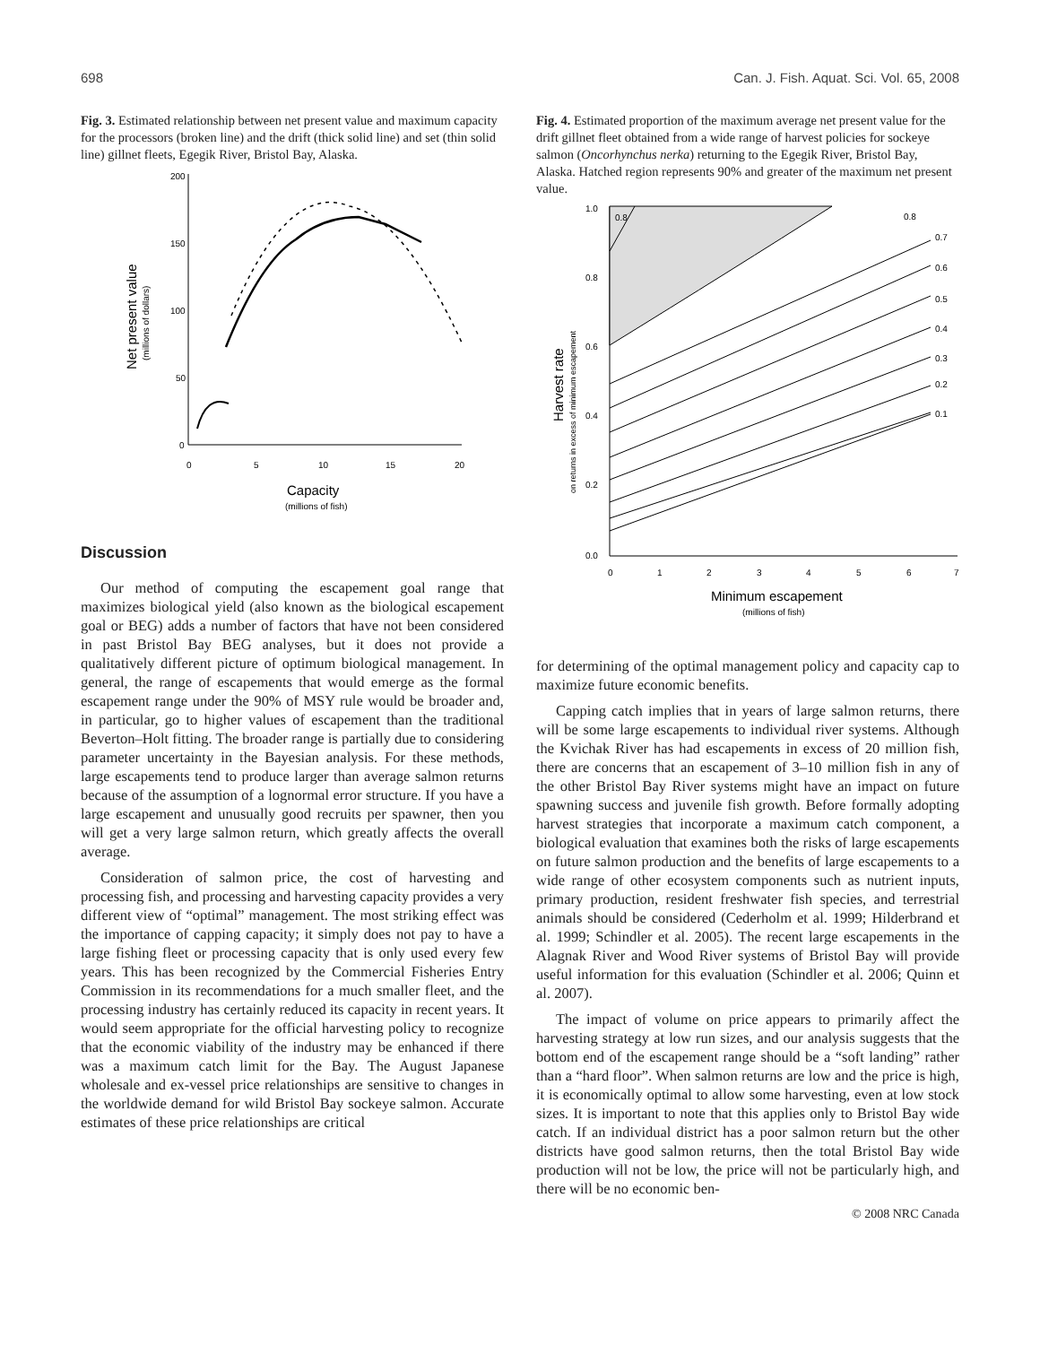698 Can. J. Fish. Aquat. Sci. Vol. 65, 2008
Fig. 3. Estimated relationship between net present value and maximum capacity for the processors (broken line) and the drift (thick solid line) and set (thin solid line) gillnet fleets, Egegik River, Bristol Bay, Alaska.
200
150
100
50
0
0
5
10
15
20
Capacity
(millions of fish)
Net present value
(millions of dollars)
Discussion
Our method of computing the escapement goal range that maximizes biological yield (also known as the biological escapement goal or BEG) adds a number of factors that have not been considered in past Bristol Bay BEG analyses, but it does not provide a qualitatively different picture of optimum biological management. In general, the range of escapements that would emerge as the formal escapement range under the 90% of MSY rule would be broader and, in particular, go to higher values of escapement than the traditional Beverton–Holt fitting. The broader range is partially due to considering parameter uncertainty in the Bayesian analysis. For these methods, large escapements tend to produce larger than average salmon returns because of the assumption of a lognormal error structure. If you have a large escapement and unusually good recruits per spawner, then you will get a very large salmon return, which greatly affects the overall average.
Consideration of salmon price, the cost of harvesting and processing fish, and processing and harvesting capacity provides a very different view of “optimal” management. The most striking effect was the importance of capping capacity; it simply does not pay to have a large fishing fleet or processing capacity that is only used every few years. This has been recognized by the Commercial Fisheries Entry Commission in its recommendations for a much smaller fleet, and the processing industry has certainly reduced its capacity in recent years. It would seem appropriate for the official harvesting policy to recognize that the economic viability of the industry may be enhanced if there was a maximum catch limit for the Bay. The August Japanese wholesale and ex-vessel price relationships are sensitive to changes in the worldwide demand for wild Bristol Bay sockeye salmon. Accurate estimates of these price relationships are critical
Fig. 4. Estimated proportion of the maximum average net present value for the drift gillnet fleet obtained from a wide range of harvest policies for sockeye salmon (Oncorhynchus nerka) returning to the Egegik River, Bristol Bay, Alaska. Hatched region represents 90% and greater of the maximum net present value.
1.0
0.8
0.6
0.4
0.2
0.0
0
1
2
3
4
5
6
7
Minimum escapement
(millions of fish)
Harvest rate
on returns in excess of minimum escapement
0.8
0.7
0.6
0.5
0.4
0.3
0.2
0.1
0.8
for determining of the optimal management policy and capacity cap to maximize future economic benefits.
Capping catch implies that in years of large salmon returns, there will be some large escapements to individual river systems. Although the Kvichak River has had escapements in excess of 20 million fish, there are concerns that an escapement of 3–10 million fish in any of the other Bristol Bay River systems might have an impact on future spawning success and juvenile fish growth. Before formally adopting harvest strategies that incorporate a maximum catch component, a biological evaluation that examines both the risks of large escapements on future salmon production and the benefits of large escapements to a wide range of other ecosystem components such as nutrient inputs, primary production, resident freshwater fish species, and terrestrial animals should be considered (Cederholm et al. 1999; Hilderbrand et al. 1999; Schindler et al. 2005). The recent large escapements in the Alagnak River and Wood River systems of Bristol Bay will provide useful information for this evaluation (Schindler et al. 2006; Quinn et al. 2007).
The impact of volume on price appears to primarily affect the harvesting strategy at low run sizes, and our analysis suggests that the bottom end of the escapement range should be a “soft landing” rather than a “hard floor”. When salmon returns are low and the price is high, it is economically optimal to allow some harvesting, even at low stock sizes. It is important to note that this applies only to Bristol Bay wide catch. If an individual district has a poor salmon return but the other districts have good salmon returns, then the total Bristol Bay wide production will not be low, the price will not be particularly high, and there will be no economic ben-
© 2008 NRC Canada